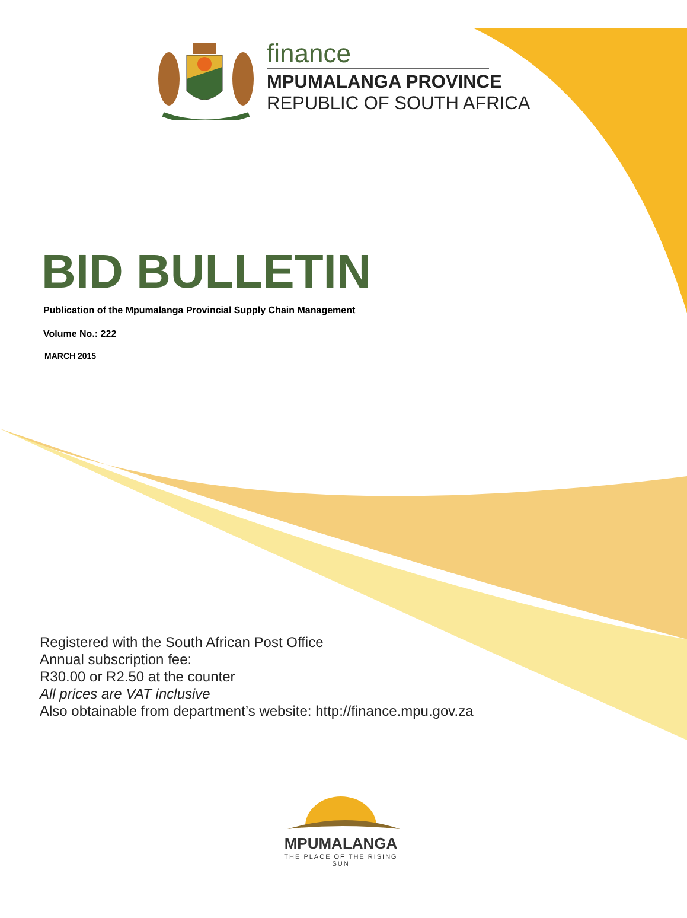finance
MPUMALANGA PROVINCE
REPUBLIC OF SOUTH AFRICA
BID BULLETIN
Publication of the Mpumalanga Provincial Supply Chain Management
Volume No.: 222
MARCH 2015
Registered with the South African Post Office
Annual subscription fee:
R30.00 or R2.50 at the counter
All prices are VAT inclusive
Also obtainable from department’s website: http://finance.mpu.gov.za
MPUMALANGA
THE PLACE OF THE RISING SUN